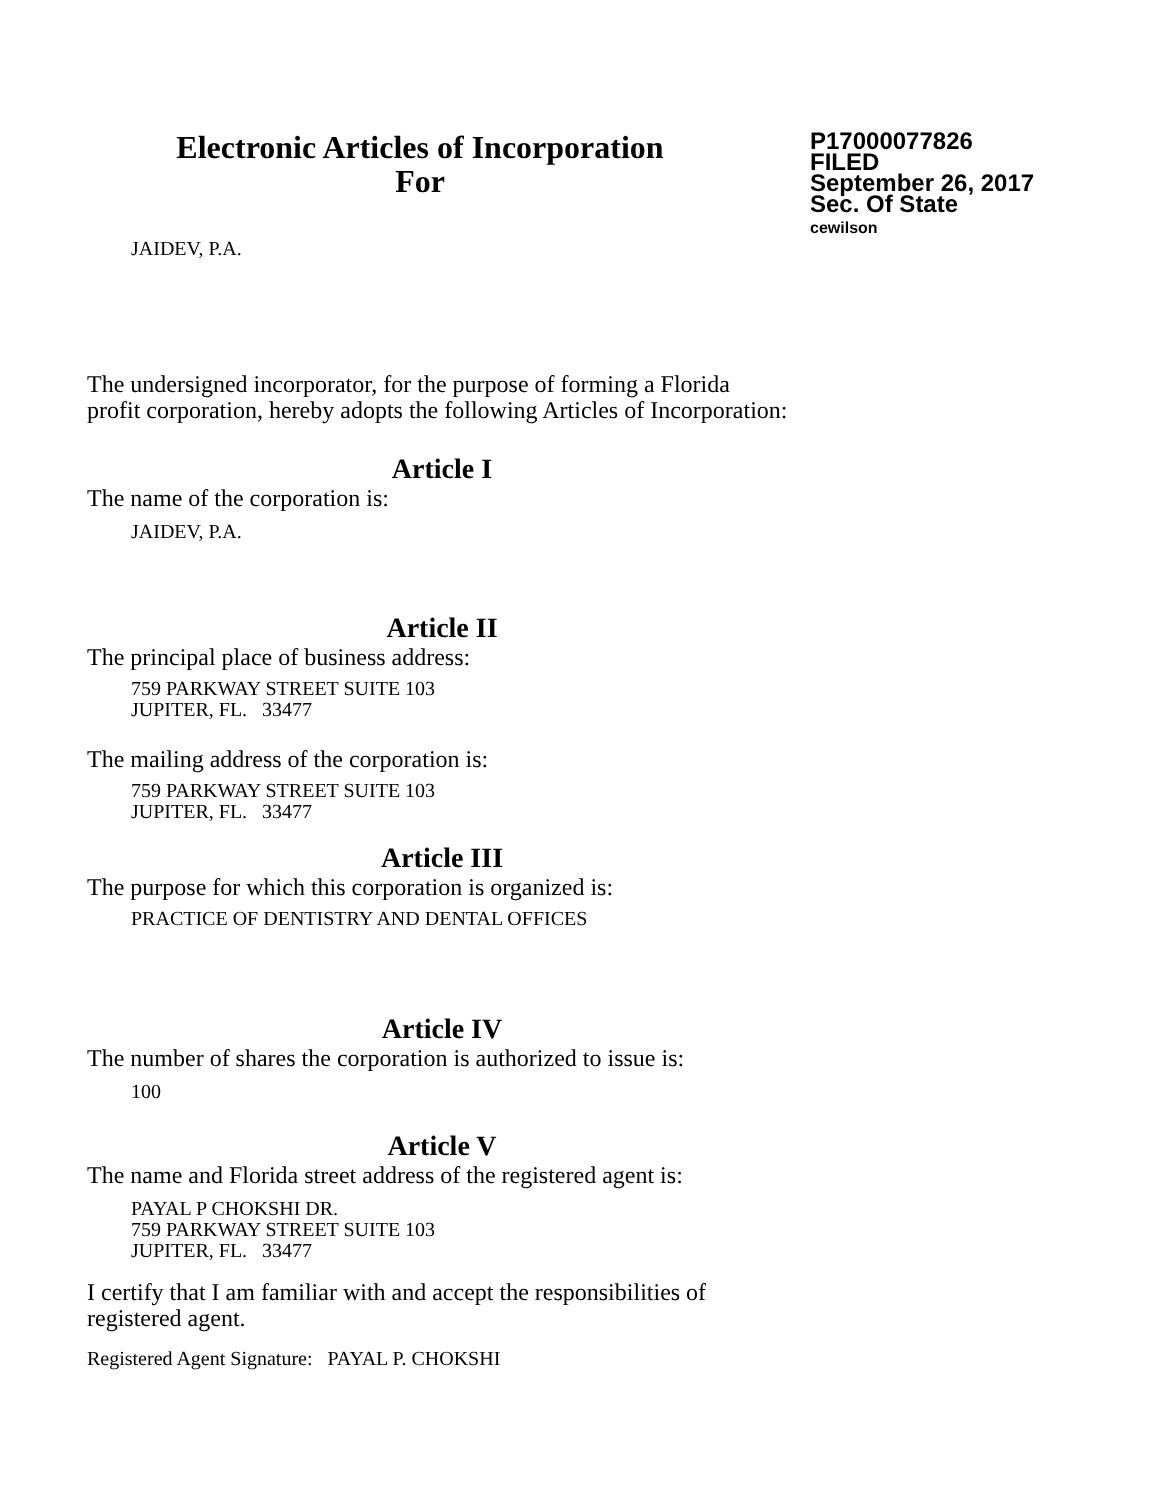Electronic Articles of Incorporation
For
P17000077826
FILED
September 26, 2017
Sec. Of State
cewilson
JAIDEV, P.A.
The undersigned incorporator, for the purpose of forming a Florida
profit corporation, hereby adopts the following Articles of Incorporation:
Article I
The name of the corporation is:
JAIDEV, P.A.
Article II
The principal place of business address:
759 PARKWAY STREET SUITE 103
JUPITER, FL. 33477
The mailing address of the corporation is:
759 PARKWAY STREET SUITE 103
JUPITER, FL. 33477
Article III
The purpose for which this corporation is organized is:
PRACTICE OF DENTISTRY AND DENTAL OFFICES
Article IV
The number of shares the corporation is authorized to issue is:
100
Article V
The name and Florida street address of the registered agent is:
PAYAL P CHOKSHI DR.
759 PARKWAY STREET SUITE 103
JUPITER, FL. 33477
I certify that I am familiar with and accept the responsibilities of
registered agent.
Registered Agent Signature: PAYAL P. CHOKSHI